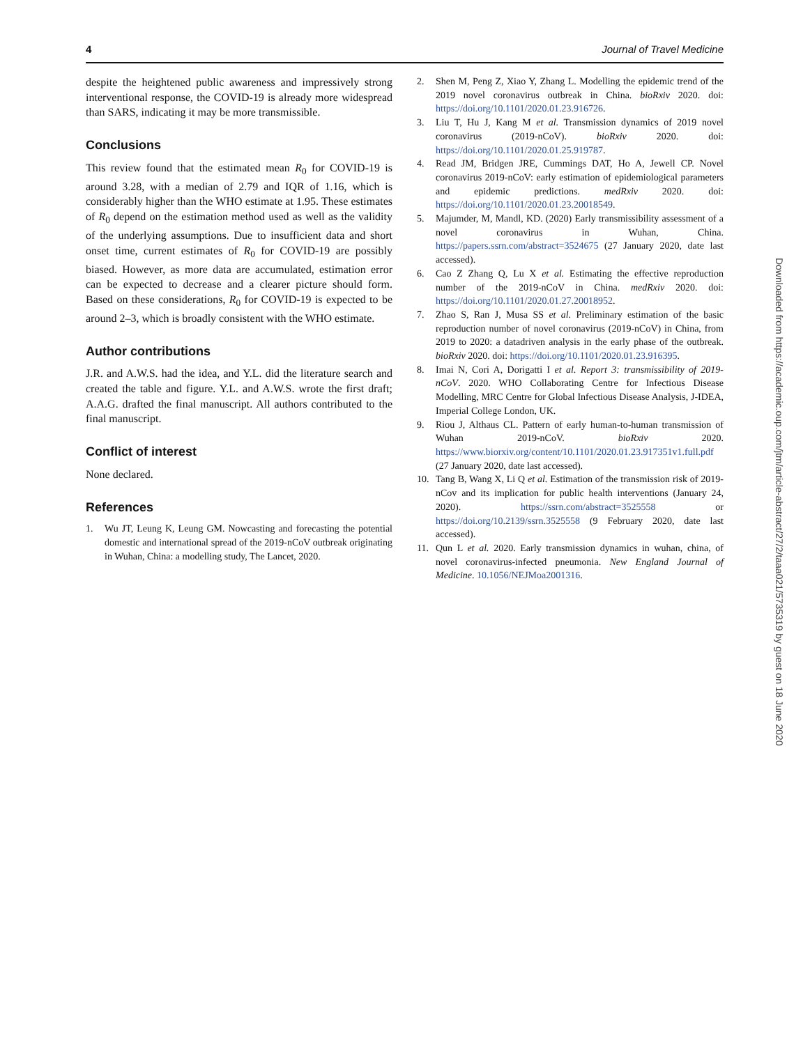4 Journal of Travel Medicine
despite the heightened public awareness and impressively strong interventional response, the COVID-19 is already more widespread than SARS, indicating it may be more transmissible.
Conclusions
This review found that the estimated mean R<sub>0</sub> for COVID-19 is around 3.28, with a median of 2.79 and IQR of 1.16, which is considerably higher than the WHO estimate at 1.95. These estimates of R<sub>0</sub> depend on the estimation method used as well as the validity of the underlying assumptions. Due to insufficient data and short onset time, current estimates of R<sub>0</sub> for COVID-19 are possibly biased. However, as more data are accumulated, estimation error can be expected to decrease and a clearer picture should form. Based on these considerations, R<sub>0</sub> for COVID-19 is expected to be around 2–3, which is broadly consistent with the WHO estimate.
Author contributions
J.R. and A.W.S. had the idea, and Y.L. did the literature search and created the table and figure. Y.L. and A.W.S. wrote the first draft; A.A.G. drafted the final manuscript. All authors contributed to the final manuscript.
Conflict of interest
None declared.
References
1. Wu JT, Leung K, Leung GM. Nowcasting and forecasting the potential domestic and international spread of the 2019-nCoV outbreak originating in Wuhan, China: a modelling study, The Lancet, 2020.
2. Shen M, Peng Z, Xiao Y, Zhang L. Modelling the epidemic trend of the 2019 novel coronavirus outbreak in China. bioRxiv 2020. doi: https://doi.org/10.1101/2020.01.23.916726.
3. Liu T, Hu J, Kang M et al. Transmission dynamics of 2019 novel coronavirus (2019-nCoV). bioRxiv 2020. doi: https://doi.org/10.1101/2020.01.25.919787.
4. Read JM, Bridgen JRE, Cummings DAT, Ho A, Jewell CP. Novel coronavirus 2019-nCoV: early estimation of epidemiological parameters and epidemic predictions. medRxiv 2020. doi: https://doi.org/10.1101/2020.01.23.20018549.
5. Majumder, M, Mandl, KD. (2020) Early transmissibility assessment of a novel coronavirus in Wuhan, China. https://papers.ssrn.com/abstract=3524675 (27 January 2020, date last accessed).
6. Cao Z Zhang Q, Lu X et al. Estimating the effective reproduction number of the 2019-nCoV in China. medRxiv 2020. doi: https://doi.org/10.1101/2020.01.27.20018952.
7. Zhao S, Ran J, Musa SS et al. Preliminary estimation of the basic reproduction number of novel coronavirus (2019-nCoV) in China, from 2019 to 2020: a datadriven analysis in the early phase of the outbreak. bioRxiv 2020. doi: https://doi.org/10.1101/2020.01.23.916395.
8. Imai N, Cori A, Dorigatti I et al. Report 3: transmissibility of 2019-nCoV. 2020. WHO Collaborating Centre for Infectious Disease Modelling, MRC Centre for Global Infectious Disease Analysis, J-IDEA, Imperial College London, UK.
9. Riou J, Althaus CL. Pattern of early human-to-human transmission of Wuhan 2019-nCoV. bioRxiv 2020. https://www.biorxiv.org/content/10.1101/2020.01.23.917351v1.full.pdf (27 January 2020, date last accessed).
10. Tang B, Wang X, Li Q et al. Estimation of the transmission risk of 2019-nCov and its implication for public health interventions (January 24, 2020). https://ssrn.com/abstract=3525558 or https://doi.org/10.2139/ssrn.3525558 (9 February 2020, date last accessed).
11. Qun L et al. 2020. Early transmission dynamics in wuhan, china, of novel coronavirus-infected pneumonia. New England Journal of Medicine. 10.1056/NEJMoa2001316.
Downloaded from https://academic.oup.com/jtm/article-abstract/27/2/taaa021/5735319 by guest on 18 June 2020